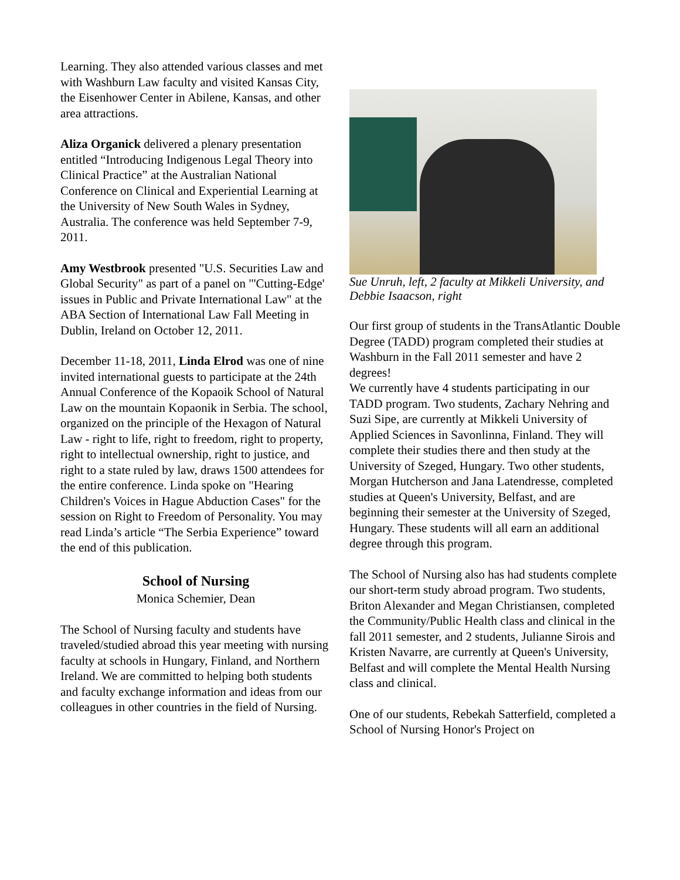Learning. They also attended various classes and met with Washburn Law faculty and visited Kansas City, the Eisenhower Center in Abilene, Kansas, and other area attractions.
Aliza Organick delivered a plenary presentation entitled “Introducing Indigenous Legal Theory into Clinical Practice” at the Australian National Conference on Clinical and Experiential Learning at the University of New South Wales in Sydney, Australia. The conference was held September 7-9, 2011.
Amy Westbrook presented "U.S. Securities Law and Global Security" as part of a panel on "'Cutting-Edge' issues in Public and Private International Law" at the ABA Section of International Law Fall Meeting in Dublin, Ireland on October 12, 2011.
December 11-18, 2011, Linda Elrod was one of nine invited international guests to participate at the 24th Annual Conference of the Kopaoik School of Natural Law on the mountain Kopaonik in Serbia. The school, organized on the principle of the Hexagon of Natural Law - right to life, right to freedom, right to property, right to intellectual ownership, right to justice, and right to a state ruled by law, draws 1500 attendees for the entire conference. Linda spoke on "Hearing Children's Voices in Hague Abduction Cases" for the session on Right to Freedom of Personality. You may read Linda’s article “The Serbia Experience” toward the end of this publication.
School of Nursing
Monica Schemier, Dean
The School of Nursing faculty and students have traveled/studied abroad this year meeting with nursing faculty at schools in Hungary, Finland, and Northern Ireland. We are committed to helping both students and faculty exchange information and ideas from our colleagues in other countries in the field of Nursing.
Sue Unruh, left, 2 faculty at Mikkeli University, and Debbie Isaacson, right
Our first group of students in the TransAtlantic Double Degree (TADD) program completed their studies at Washburn in the Fall 2011 semester and have 2 degrees!
We currently have 4 students participating in our TADD program. Two students, Zachary Nehring and Suzi Sipe, are currently at Mikkeli University of Applied Sciences in Savonlinna, Finland. They will complete their studies there and then study at the University of Szeged, Hungary. Two other students, Morgan Hutcherson and Jana Latendresse, completed studies at Queen's University, Belfast, and are beginning their semester at the University of Szeged, Hungary. These students will all earn an additional degree through this program.
The School of Nursing also has had students complete our short-term study abroad program. Two students, Briton Alexander and Megan Christiansen, completed the Community/Public Health class and clinical in the fall 2011 semester, and 2 students, Julianne Sirois and Kristen Navarre, are currently at Queen's University, Belfast and will complete the Mental Health Nursing class and clinical.
One of our students, Rebekah Satterfield, completed a School of Nursing Honor's Project on